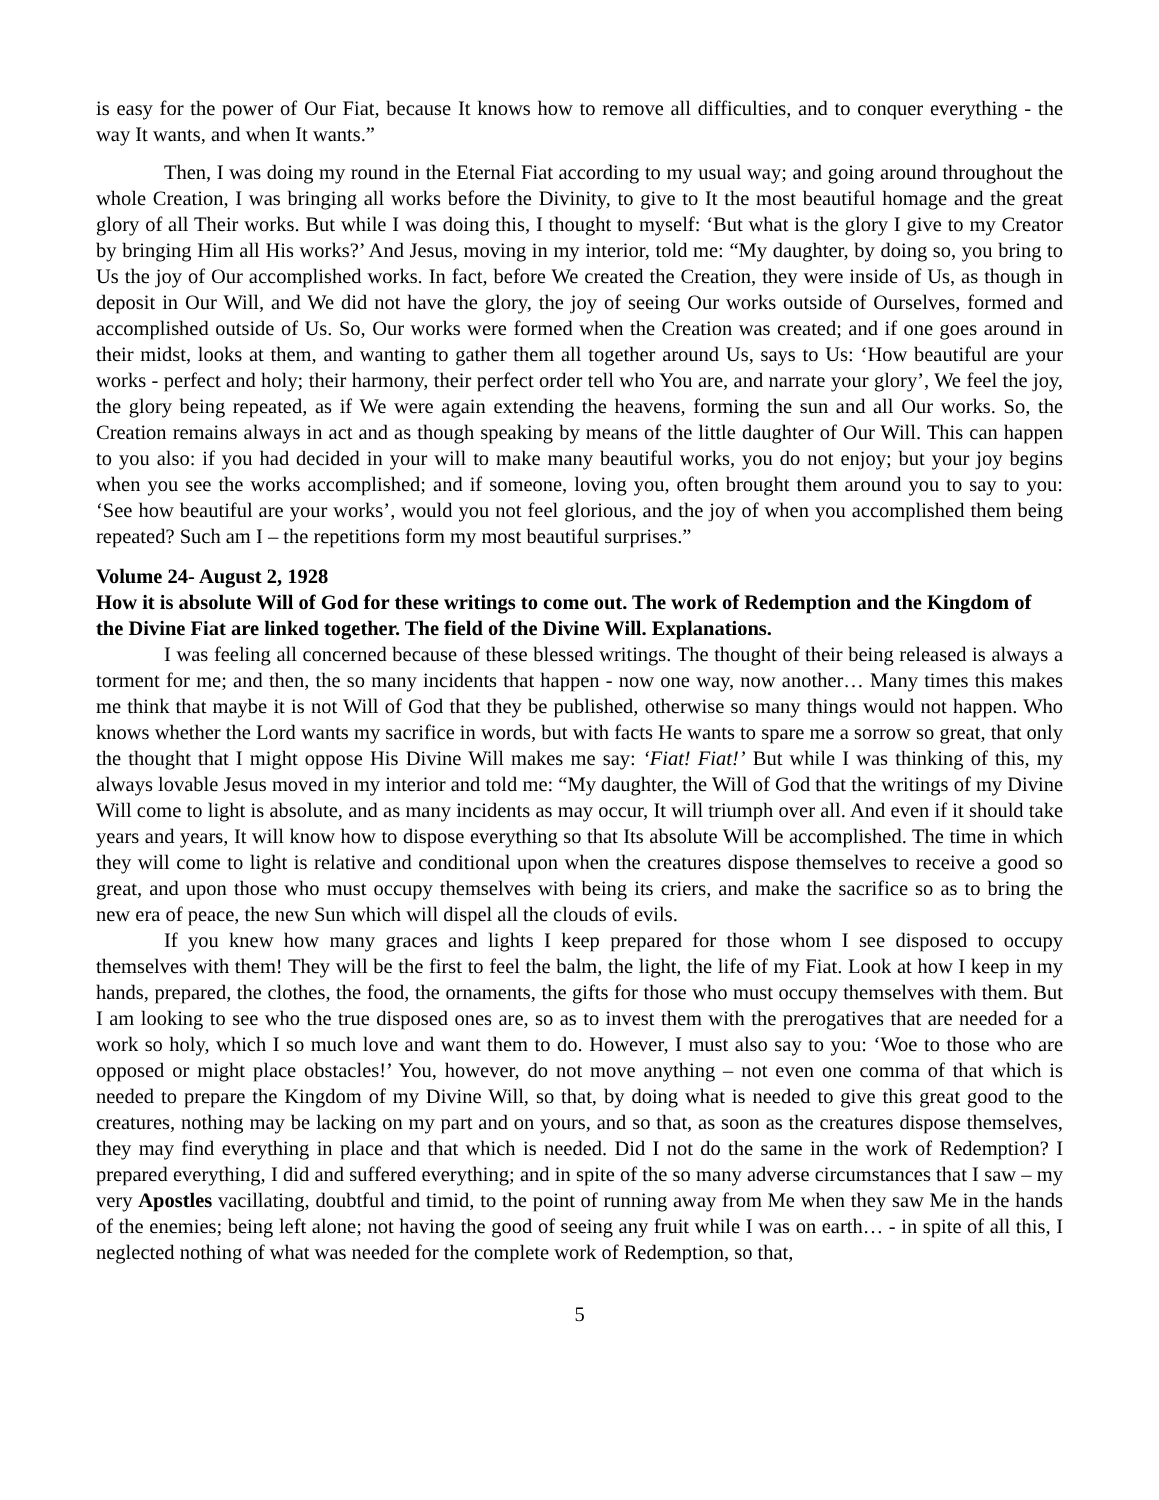is easy for the power of Our Fiat, because It knows how to remove all difficulties, and to conquer everything - the way It wants, and when It wants.”
Then, I was doing my round in the Eternal Fiat according to my usual way; and going around throughout the whole Creation, I was bringing all works before the Divinity, to give to It the most beautiful homage and the great glory of all Their works. But while I was doing this, I thought to myself: ‘But what is the glory I give to my Creator by bringing Him all His works?’ And Jesus, moving in my interior, told me: “My daughter, by doing so, you bring to Us the joy of Our accomplished works. In fact, before We created the Creation, they were inside of Us, as though in deposit in Our Will, and We did not have the glory, the joy of seeing Our works outside of Ourselves, formed and accomplished outside of Us. So, Our works were formed when the Creation was created; and if one goes around in their midst, looks at them, and wanting to gather them all together around Us, says to Us: ‘How beautiful are your works - perfect and holy; their harmony, their perfect order tell who You are, and narrate your glory’, We feel the joy, the glory being repeated, as if We were again extending the heavens, forming the sun and all Our works. So, the Creation remains always in act and as though speaking by means of the little daughter of Our Will. This can happen to you also: if you had decided in your will to make many beautiful works, you do not enjoy; but your joy begins when you see the works accomplished; and if someone, loving you, often brought them around you to say to you: ‘See how beautiful are your works’, would you not feel glorious, and the joy of when you accomplished them being repeated? Such am I – the repetitions form my most beautiful surprises.”
Volume 24- August 2, 1928
How it is absolute Will of God for these writings to come out. The work of Redemption and the Kingdom of the Divine Fiat are linked together. The field of the Divine Will. Explanations.
I was feeling all concerned because of these blessed writings. The thought of their being released is always a torment for me; and then, the so many incidents that happen - now one way, now another… Many times this makes me think that maybe it is not Will of God that they be published, otherwise so many things would not happen. Who knows whether the Lord wants my sacrifice in words, but with facts He wants to spare me a sorrow so great, that only the thought that I might oppose His Divine Will makes me say: ‘Fiat! Fiat!’ But while I was thinking of this, my always lovable Jesus moved in my interior and told me: “My daughter, the Will of God that the writings of my Divine Will come to light is absolute, and as many incidents as may occur, It will triumph over all. And even if it should take years and years, It will know how to dispose everything so that Its absolute Will be accomplished. The time in which they will come to light is relative and conditional upon when the creatures dispose themselves to receive a good so great, and upon those who must occupy themselves with being its criers, and make the sacrifice so as to bring the new era of peace, the new Sun which will dispel all the clouds of evils.
If you knew how many graces and lights I keep prepared for those whom I see disposed to occupy themselves with them! They will be the first to feel the balm, the light, the life of my Fiat. Look at how I keep in my hands, prepared, the clothes, the food, the ornaments, the gifts for those who must occupy themselves with them. But I am looking to see who the true disposed ones are, so as to invest them with the prerogatives that are needed for a work so holy, which I so much love and want them to do. However, I must also say to you: ‘Woe to those who are opposed or might place obstacles!’ You, however, do not move anything – not even one comma of that which is needed to prepare the Kingdom of my Divine Will, so that, by doing what is needed to give this great good to the creatures, nothing may be lacking on my part and on yours, and so that, as soon as the creatures dispose themselves, they may find everything in place and that which is needed. Did I not do the same in the work of Redemption? I prepared everything, I did and suffered everything; and in spite of the so many adverse circumstances that I saw – my very Apostles vacillating, doubtful and timid, to the point of running away from Me when they saw Me in the hands of the enemies; being left alone; not having the good of seeing any fruit while I was on earth… - in spite of all this, I neglected nothing of what was needed for the complete work of Redemption, so that,
5